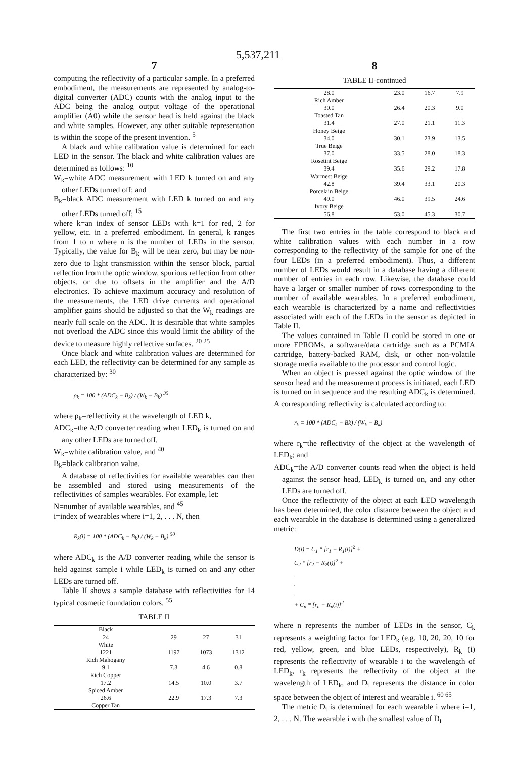5,537,211
7
computing the reflectivity of a particular sample. In a preferred embodiment, the measurements are represented by analog-to-digital converter (ADC) counts with the analog input to the ADC being the analog output voltage of the operational amplifier (A0) while the sensor head is held against the black and white samples. However, any other suitable representation is within the scope of the present invention. <sup>5</sup>
A black and white calibration value is determined for each LED in the sensor. The black and white calibration values are determined as follows: <sup>10</sup>
W<sub>k</sub>=white ADC measurement with LED k turned on and any other LEDs turned off; and
B<sub>k</sub>=black ADC measurement with LED k turned on and any other LEDs turned off; <sup>15</sup>
where k=an index of sensor LEDs with k=1 for red, 2 for yellow, etc. in a preferred embodiment. In general, k ranges from 1 to n where n is the number of LEDs in the sensor. Typically, the value for B<sub>k</sub> will be near zero, but may be non-zero due to light transmission within the sensor block, partial reflection from the optic window, spurious reflection from other objects, or due to offsets in the amplifier and the A/D electronics. To achieve maximum accuracy and resolution of the measurements, the LED drive currents and operational amplifier gains should be adjusted so that the W<sub>k</sub> readings are nearly full scale on the ADC. It is desirable that white samples not overload the ADC since this would limit the ability of the device to measure highly reflective surfaces. <sup>20 25</sup>
Once black and white calibration values are determined for each LED, the reflectivity can be determined for any sample as characterized by: <sup>30</sup>
ρ<sub>k</sub> = 100 * (ADC<sub>k</sub> − B<sub>k</sub>) / (W<sub>k</sub> − B<sub>k</sub>) <sup>35</sup>
where ρ<sub>k</sub>=reflectivity at the wavelength of LED k,
ADC<sub>k</sub>=the A/D converter reading when LED<sub>k</sub> is turned on and any other LEDs are turned off,
W<sub>k</sub>=white calibration value, and <sup>40</sup>
B<sub>k</sub>=black calibration value.
A database of reflectivities for available wearables can then be assembled and stored using measurements of the reflectivities of samples wearables. For example, let:
N=number of available wearables, and <sup>45</sup>
i=index of wearables where i=1, 2, . . . N, then
R<sub>k</sub>(i) = 100 * (ADC<sub>k</sub> − B<sub>k</sub>) / (W<sub>k</sub> − B<sub>k</sub>) <sup>50</sup>
where ADC<sub>k</sub> is the A/D converter reading while the sensor is held against sample i while LED<sub>k</sub> is turned on and any other LEDs are turned off.
Table II shows a sample database with reflectivities for 14 typical cosmetic foundation colors. <sup>55</sup>
TABLE II
| Black 24 | 29 | 27 | 31 |
| White 1221 | 1197 | 1073 | 1312 |
| Rich Mahogany 9.1 | 7.3 | 4.6 | 0.8 |
| Rich Copper 17.2 | 14.5 | 10.0 | 3.7 |
| Spiced Amber 26.6 | 22.9 | 17.3 | 7.3 |
| Copper Tan | | | |
8
TABLE II-continued
| 28.0 | 23.0 | 16.7 | 7.9 |
| Rich Amber 30.0 | 26.4 | 20.3 | 9.0 |
| Toasted Tan 31.4 | 27.0 | 21.1 | 11.3 |
| Honey Beige 34.0 | 30.1 | 23.9 | 13.5 |
| True Beige 37.0 | 33.5 | 28.0 | 18.3 |
| Rosetint Beige 39.4 | 35.6 | 29.2 | 17.8 |
| Warmest Beige 42.8 | 39.4 | 33.1 | 20.3 |
| Porcelain Beige 49.0 | 46.0 | 39.5 | 24.6 |
| Ivory Beige 56.8 | 53.0 | 45.3 | 30.7 |
The first two entries in the table correspond to black and white calibration values with each number in a row corresponding to the reflectivity of the sample for one of the four LEDs (in a preferred embodiment). Thus, a different number of LEDs would result in a database having a different number of entries in each row. Likewise, the database could have a larger or smaller number of rows corresponding to the number of available wearables. In a preferred embodiment, each wearable is characterized by a name and reflectivities associated with each of the LEDs in the sensor as depicted in Table II.
The values contained in Table II could be stored in one or more EPROMs, a software/data cartridge such as a PCMIA cartridge, battery-backed RAM, disk, or other non-volatile storage media available to the processor and control logic.
When an object is pressed against the optic window of the sensor head and the measurement process is initiated, each LED is turned on in sequence and the resulting ADC<sub>k</sub> is determined. A corresponding reflectivity is calculated according to:
r<sub>k</sub> = 100 * (ADC<sub>k</sub> − Bk) / (W<sub>k</sub> − B<sub>k</sub>)
where r<sub>k</sub>=the reflectivity of the object at the wavelength of LED<sub>k</sub>; and
ADC<sub>k</sub>=the A/D converter counts read when the object is held against the sensor head, LED<sub>k</sub> is turned on, and any other LEDs are turned off.
Once the reflectivity of the object at each LED wavelength has been determined, the color distance between the object and each wearable in the database is determined using a generalized metric:
D(i) = C<sub>1</sub> * [r<sub>1</sub> − R<sub>1</sub>(i)]<sup>2</sup> +
C<sub>2</sub> * [r<sub>2</sub> − R<sub>2</sub>(i)]<sup>2</sup> +
.
.
.
+ C<sub>n</sub> * [r<sub>n</sub> − R<sub>n</sub>(i)]<sup>2</sup>
where n represents the number of LEDs in the sensor, C<sub>k</sub> represents a weighting factor for LED<sub>k</sub> (e.g. 10, 20, 20, 10 for red, yellow, green, and blue LEDs, respectively), R<sub>k</sub> (i) represents the reflectivity of wearable i to the wavelength of LED<sub>k</sub>, r<sub>k</sub> represents the reflectivity of the object at the wavelength of LED<sub>k</sub>, and D<sub>i</sub> represents the distance in color space between the object of interest and wearable i. <sup>60 65</sup>
The metric D<sub>i</sub> is determined for each wearable i where i=1, 2, . . . N. The wearable i with the smallest value of D<sub>i</sub>